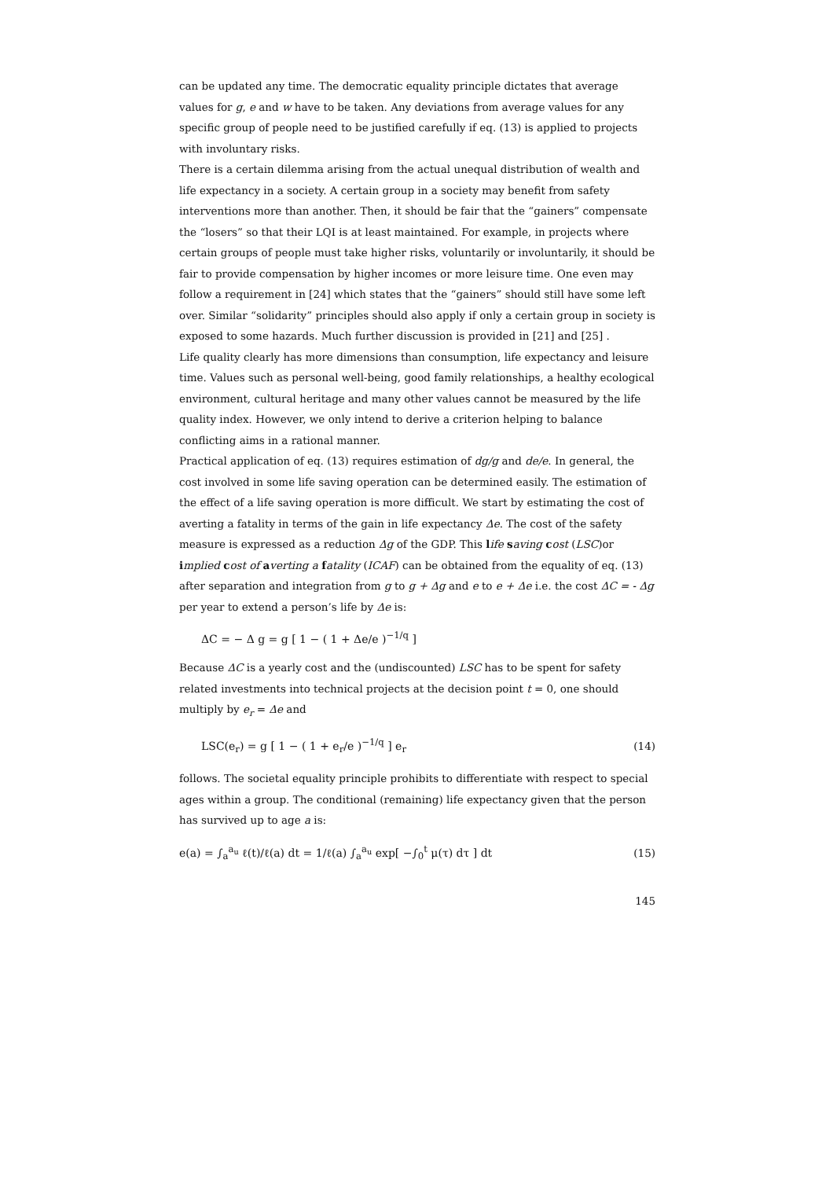can be updated any time. The democratic equality principle dictates that average values for g, e and w have to be taken. Any deviations from average values for any specific group of people need to be justified carefully if eq. (13) is applied to projects with involuntary risks.
There is a certain dilemma arising from the actual unequal distribution of wealth and life expectancy in a society. A certain group in a society may benefit from safety interventions more than another. Then, it should be fair that the “gainers” compensate the “losers” so that their LQI is at least maintained. For example, in projects where certain groups of people must take higher risks, voluntarily or involuntarily, it should be fair to provide compensation by higher incomes or more leisure time. One even may follow a requirement in [24] which states that the “gainers” should still have some left over. Similar “solidarity” principles should also apply if only a certain group in society is exposed to some hazards. Much further discussion is provided in [21] and [25] .
Life quality clearly has more dimensions than consumption, life expectancy and leisure time. Values such as personal well-being, good family relationships, a healthy ecological environment, cultural heritage and many other values cannot be measured by the life quality index. However, we only intend to derive a criterion helping to balance conflicting aims in a rational manner.
Practical application of eq. (13) requires estimation of dg/g and de/e. In general, the cost involved in some life saving operation can be determined easily. The estimation of the effect of a life saving operation is more difficult. We start by estimating the cost of averting a fatality in terms of the gain in life expectancy Δe. The cost of the safety measure is expressed as a reduction Δg of the GDP. This life saving cost (LSC)or implied cost of averting a fatality (ICAF) can be obtained from the equality of eq. (13) after separation and integration from g to g + Δg and e to e + Δe i.e. the cost ΔC = - Δg per year to extend a person’s life by Δe is:
ΔC = − Δ g = g [ 1 − ( 1 + Δe/e )<sup>−1/q</sup> ]
Because ΔC is a yearly cost and the (undiscounted) LSC has to be spent for safety related investments into technical projects at the decision point t = 0, one should multiply by e<sub>r</sub> = Δe and
LSC(e<sub>r</sub>) = g [ 1 − ( 1 + e<sub>r</sub>/e )<sup>−1/q</sup> ] e<sub>r</sub> (14)
follows. The societal equality principle prohibits to differentiate with respect to special ages within a group. The conditional (remaining) life expectancy given that the person has survived up to age a is:
e(a) = ∫<sub>a</sub><sup>a<sub>u</sub></sup> ℓ(t)/ℓ(a) dt = 1/ℓ(a) ∫<sub>a</sub><sup>a<sub>u</sub></sup> exp[ −∫<sub>0</sub><sup>t</sup> μ(τ) dτ ] dt (15)
145